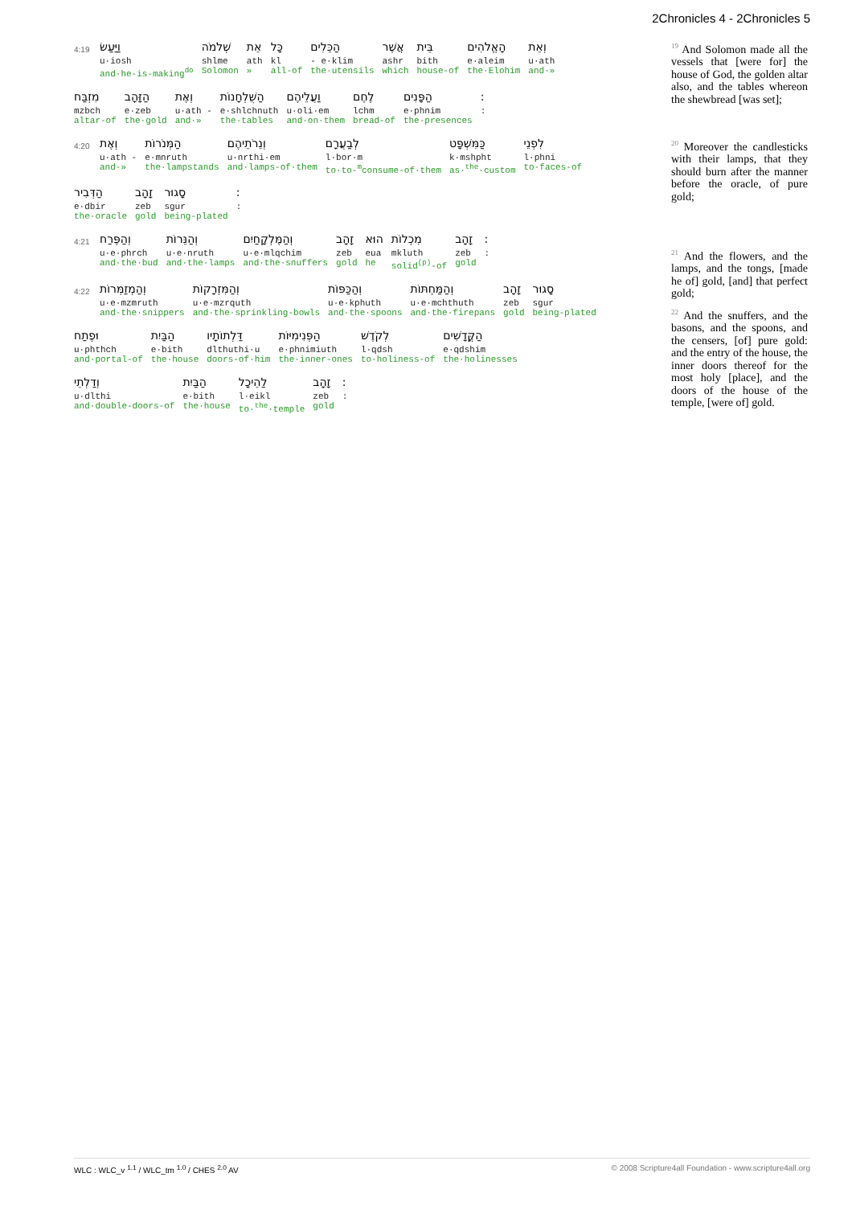2Chronicles 4 - 2Chronicles 5
4:19
וַיַּעַשׂ
u·iosh
and·he-is-making<sup>do</sup>
שְׁלֹמֹה
shlme
Solomon
אֵת
ath
»
כָּל
kl
all-of
הַכֵּלִים
- e·klim
the·utensils
אֲשֶׁר
ashr
which
בֵּית
bith
house-of
הָאֱלֹהִים
e·aleim
the·Elohim
וְאֵת
u·ath
and·»
מִזְבַּח
mzbch
altar-of
הַזָּהָב
e·zeb
the·gold
וְאֶת
u·ath -
and·»
הַשֻּׁלְחָנוֹת
e·shlchnuth
the·tables
וַעֲלֵיהֶם
u·oli·em
and·on·them
לֶחֶם
lchm
bread-of
הַפָּנִים
e·phnim
the·presences
:
:
4:20
וְאֶת
u·ath -
and·»
הַמְּנֹרוֹת
e·mnruth
the·lampstands
וְנֵרֹתֵיהֶם
u·nrthi·em
and·lamps-of·them
לְבַעֲרָם
l·bor·m
to·to-<sup>m</sup>consume-of·them
כַּמִּשְׁפָּט
k·mshpht
as·<sup>the</sup>·custom
לִפְנֵי
l·phni
to·faces-of
הַדְּבִיר
e·dbir
the·oracle
זָהָב
zeb
gold
סָגוּר
sgur
being-plated
:
:
4:21
וְהַפֶּרַח
u·e·phrch
and·the·bud
וְהַנֵּרוֹת
u·e·nruth
and·the·lamps
וְהַמֶּלְקָחַיִם
u·e·mlqchim
and·the·snuffers
זָהָב
zeb
gold
הוּא
eua
he
מִכְלוֹת
mkluth
solid<sup>(p)</sup>-of
זָהָב
zeb
gold
:
:
4:22
וְהַמְזַמְּרוֹת
u·e·mzmruth
and·the·snippers
וְהַמִּזְרָקוֹת
u·e·mzrquth
and·the·sprinkling-bowls
וְהַכַּפּוֹת
u·e·kphuth
and·the·spoons
וְהַמַּחְתּוֹת
u·e·mchthuth
and·the·firepans
זָהָב
zeb
gold
סָגוּר
sgur
being-plated
וּפֶתַח
u·phthch
and·portal-of
הַבַּיִת
e·bith
the·house
דַּלְתוֹתָיו
dlthuthi·u
doors-of·him
הַפְּנִימִיּוֹת
e·phnimiuth
the·inner-ones
לְקֹדֶשׁ
l·qdsh
to·holiness-of
הַקֳּדָשִׁים
e·qdshim
the·holinesses
וְדַלְתֵי
u·dlthi
and·double-doors-of
הַבַּיִת
e·bith
the·house
לַהֵיכָל
l·eikl
to·<sup>the</sup>·temple
זָהָב
zeb
gold
:
:
<sup>19</sup> And Solomon made all the vessels that [were for] the house of God, the golden altar also, and the tables whereon the shewbread [was set];
<sup>20</sup> Moreover the candlesticks with their lamps, that they should burn after the manner before the oracle, of pure gold;
<sup>21</sup> And the flowers, and the lamps, and the tongs, [made he of] gold, [and] that perfect gold;
<sup>22</sup> And the snuffers, and the basons, and the spoons, and the censers, [of] pure gold: and the entry of the house, the inner doors thereof for the most holy [place], and the doors of the house of the temple, [were of] gold.
WLC : WLC_v <sup>1.1</sup> / WLC_tm <sup>1.0</sup> / CHES <sup>2.0</sup> AV © 2008 Scripture4all Foundation - www.scripture4all.org